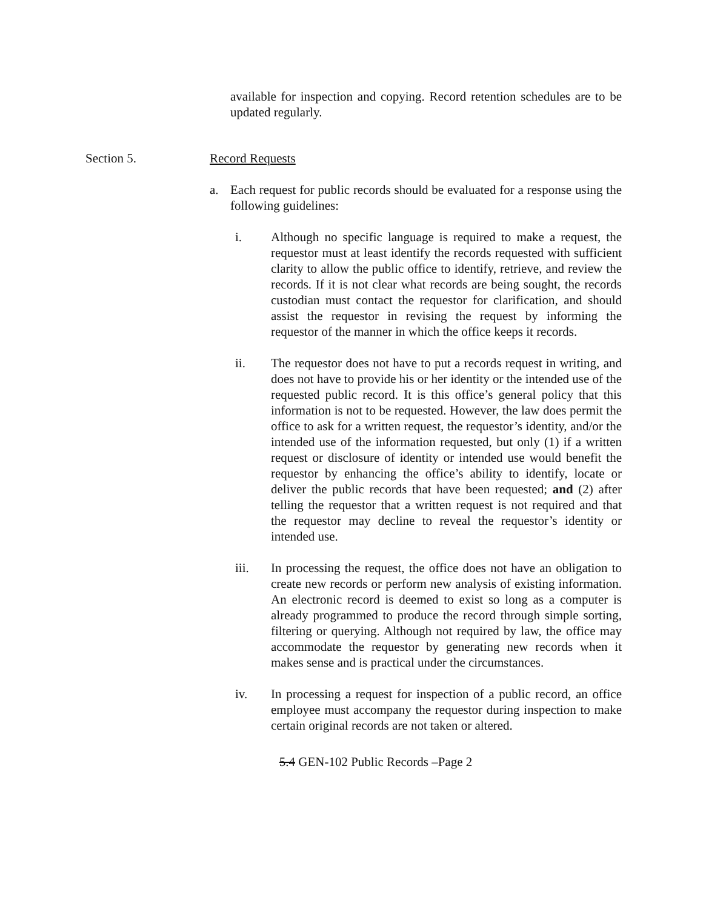available for inspection and copying. Record retention schedules are to be updated regularly.
Section 5. Record Requests
a. Each request for public records should be evaluated for a response using the following guidelines:
i. Although no specific language is required to make a request, the requestor must at least identify the records requested with sufficient clarity to allow the public office to identify, retrieve, and review the records. If it is not clear what records are being sought, the records custodian must contact the requestor for clarification, and should assist the requestor in revising the request by informing the requestor of the manner in which the office keeps it records.
ii. The requestor does not have to put a records request in writing, and does not have to provide his or her identity or the intended use of the requested public record. It is this office’s general policy that this information is not to be requested. However, the law does permit the office to ask for a written request, the requestor’s identity, and/or the intended use of the information requested, but only (1) if a written request or disclosure of identity or intended use would benefit the requestor by enhancing the office’s ability to identify, locate or deliver the public records that have been requested; and (2) after telling the requestor that a written request is not required and that the requestor may decline to reveal the requestor’s identity or intended use.
iii. In processing the request, the office does not have an obligation to create new records or perform new analysis of existing information. An electronic record is deemed to exist so long as a computer is already programmed to produce the record through simple sorting, filtering or querying. Although not required by law, the office may accommodate the requestor by generating new records when it makes sense and is practical under the circumstances.
iv. In processing a request for inspection of a public record, an office employee must accompany the requestor during inspection to make certain original records are not taken or altered.
5.4 GEN-102 Public Records –Page 2